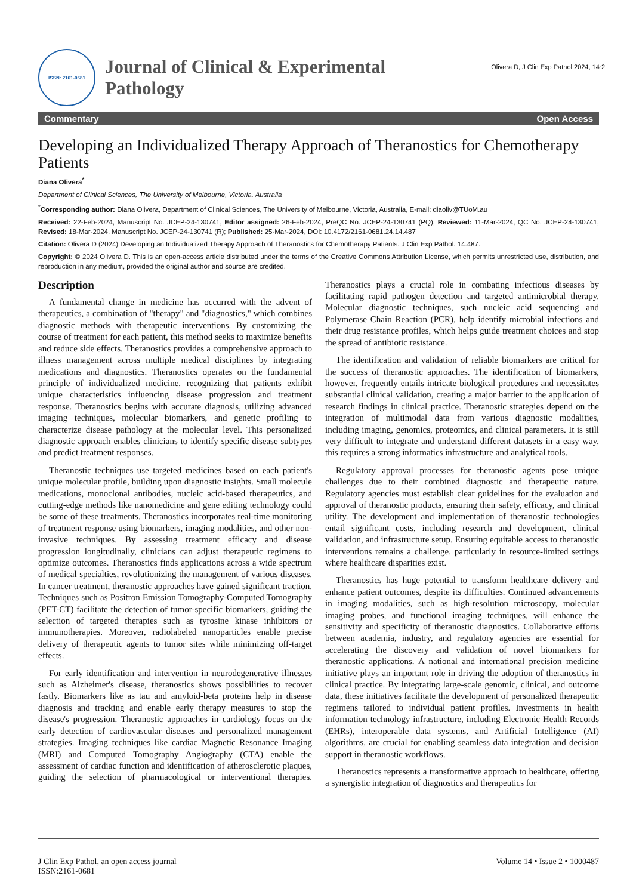ISSN: 2161-0681
Journal of Clinical & Experimental Pathology
Olivera D, J Clin Exp Pathol 2024, 14:2
Commentary Open Access
Developing an Individualized Therapy Approach of Theranostics for Chemotherapy Patients
Diana Olivera<sup>*</sup>
Department of Clinical Sciences, The University of Melbourne, Victoria, Australia
<sup>*</sup> Corresponding author: Diana Olivera, Department of Clinical Sciences, The University of Melbourne, Victoria, Australia, E-mail: diaoliv@TUoM.au
Received: 22-Feb-2024, Manuscript No. JCEP-24-130741; Editor assigned: 26-Feb-2024, PreQC No. JCEP-24-130741 (PQ); Reviewed: 11-Mar-2024, QC No. JCEP-24-130741; Revised: 18-Mar-2024, Manuscript No. JCEP-24-130741 (R); Published: 25-Mar-2024, DOI: 10.4172/2161-0681.24.14.487
Citation: Olivera D (2024) Developing an Individualized Therapy Approach of Theranostics for Chemotherapy Patients. J Clin Exp Pathol. 14:487.
Copyright: © 2024 Olivera D. This is an open-access article distributed under the terms of the Creative Commons Attribution License, which permits unrestricted use, distribution, and reproduction in any medium, provided the original author and source are credited.
Description
A fundamental change in medicine has occurred with the advent of therapeutics, a combination of "therapy" and "diagnostics," which combines diagnostic methods with therapeutic interventions. By customizing the course of treatment for each patient, this method seeks to maximize benefits and reduce side effects. Theranostics provides a comprehensive approach to illness management across multiple medical disciplines by integrating medications and diagnostics. Theranostics operates on the fundamental principle of individualized medicine, recognizing that patients exhibit unique characteristics influencing disease progression and treatment response. Theranostics begins with accurate diagnosis, utilizing advanced imaging techniques, molecular biomarkers, and genetic profiling to characterize disease pathology at the molecular level. This personalized diagnostic approach enables clinicians to identify specific disease subtypes and predict treatment responses.
Theranostic techniques use targeted medicines based on each patient's unique molecular profile, building upon diagnostic insights. Small molecule medications, monoclonal antibodies, nucleic acid-based therapeutics, and cutting-edge methods like nanomedicine and gene editing technology could be some of these treatments. Theranostics incorporates real-time monitoring of treatment response using biomarkers, imaging modalities, and other non-invasive techniques. By assessing treatment efficacy and disease progression longitudinally, clinicians can adjust therapeutic regimens to optimize outcomes. Theranostics finds applications across a wide spectrum of medical specialties, revolutionizing the management of various diseases. In cancer treatment, theranostic approaches have gained significant traction. Techniques such as Positron Emission Tomography-Computed Tomography (PET-CT) facilitate the detection of tumor-specific biomarkers, guiding the selection of targeted therapies such as tyrosine kinase inhibitors or immunotherapies. Moreover, radiolabeled nanoparticles enable precise delivery of therapeutic agents to tumor sites while minimizing off-target effects.
For early identification and intervention in neurodegenerative illnesses such as Alzheimer's disease, theranostics shows possibilities to recover fastly. Biomarkers like as tau and amyloid-beta proteins help in disease diagnosis and tracking and enable early therapy measures to stop the disease's progression. Theranostic approaches in cardiology focus on the early detection of cardiovascular diseases and personalized management strategies. Imaging techniques like cardiac Magnetic Resonance Imaging (MRI) and Computed Tomography Angiography (CTA) enable the assessment of cardiac function and identification of atherosclerotic plaques, guiding the selection of pharmacological or interventional therapies. Theranostics plays a crucial role in combating infectious diseases by facilitating rapid pathogen detection and targeted antimicrobial therapy. Molecular diagnostic techniques, such nucleic acid sequencing and Polymerase Chain Reaction (PCR), help identify microbial infections and their drug resistance profiles, which helps guide treatment choices and stop the spread of antibiotic resistance.
The identification and validation of reliable biomarkers are critical for the success of theranostic approaches. The identification of biomarkers, however, frequently entails intricate biological procedures and necessitates substantial clinical validation, creating a major barrier to the application of research findings in clinical practice. Theranostic strategies depend on the integration of multimodal data from various diagnostic modalities, including imaging, genomics, proteomics, and clinical parameters. It is still very difficult to integrate and understand different datasets in a easy way, this requires a strong informatics infrastructure and analytical tools.
Regulatory approval processes for theranostic agents pose unique challenges due to their combined diagnostic and therapeutic nature. Regulatory agencies must establish clear guidelines for the evaluation and approval of theranostic products, ensuring their safety, efficacy, and clinical utility. The development and implementation of theranostic technologies entail significant costs, including research and development, clinical validation, and infrastructure setup. Ensuring equitable access to theranostic interventions remains a challenge, particularly in resource-limited settings where healthcare disparities exist.
Theranostics has huge potential to transform healthcare delivery and enhance patient outcomes, despite its difficulties. Continued advancements in imaging modalities, such as high-resolution microscopy, molecular imaging probes, and functional imaging techniques, will enhance the sensitivity and specificity of theranostic diagnostics. Collaborative efforts between academia, industry, and regulatory agencies are essential for accelerating the discovery and validation of novel biomarkers for theranostic applications. A national and international precision medicine initiative plays an important role in driving the adoption of theranostics in clinical practice. By integrating large-scale genomic, clinical, and outcome data, these initiatives facilitate the development of personalized therapeutic regimens tailored to individual patient profiles. Investments in health information technology infrastructure, including Electronic Health Records (EHRs), interoperable data systems, and Artificial Intelligence (AI) algorithms, are crucial for enabling seamless data integration and decision support in theranostic workflows.
Theranostics represents a transformative approach to healthcare, offering a synergistic integration of diagnostics and therapeutics for
J Clin Exp Pathol, an open access journal
ISSN:2161-0681
Volume 14 • Issue 2 • 1000487